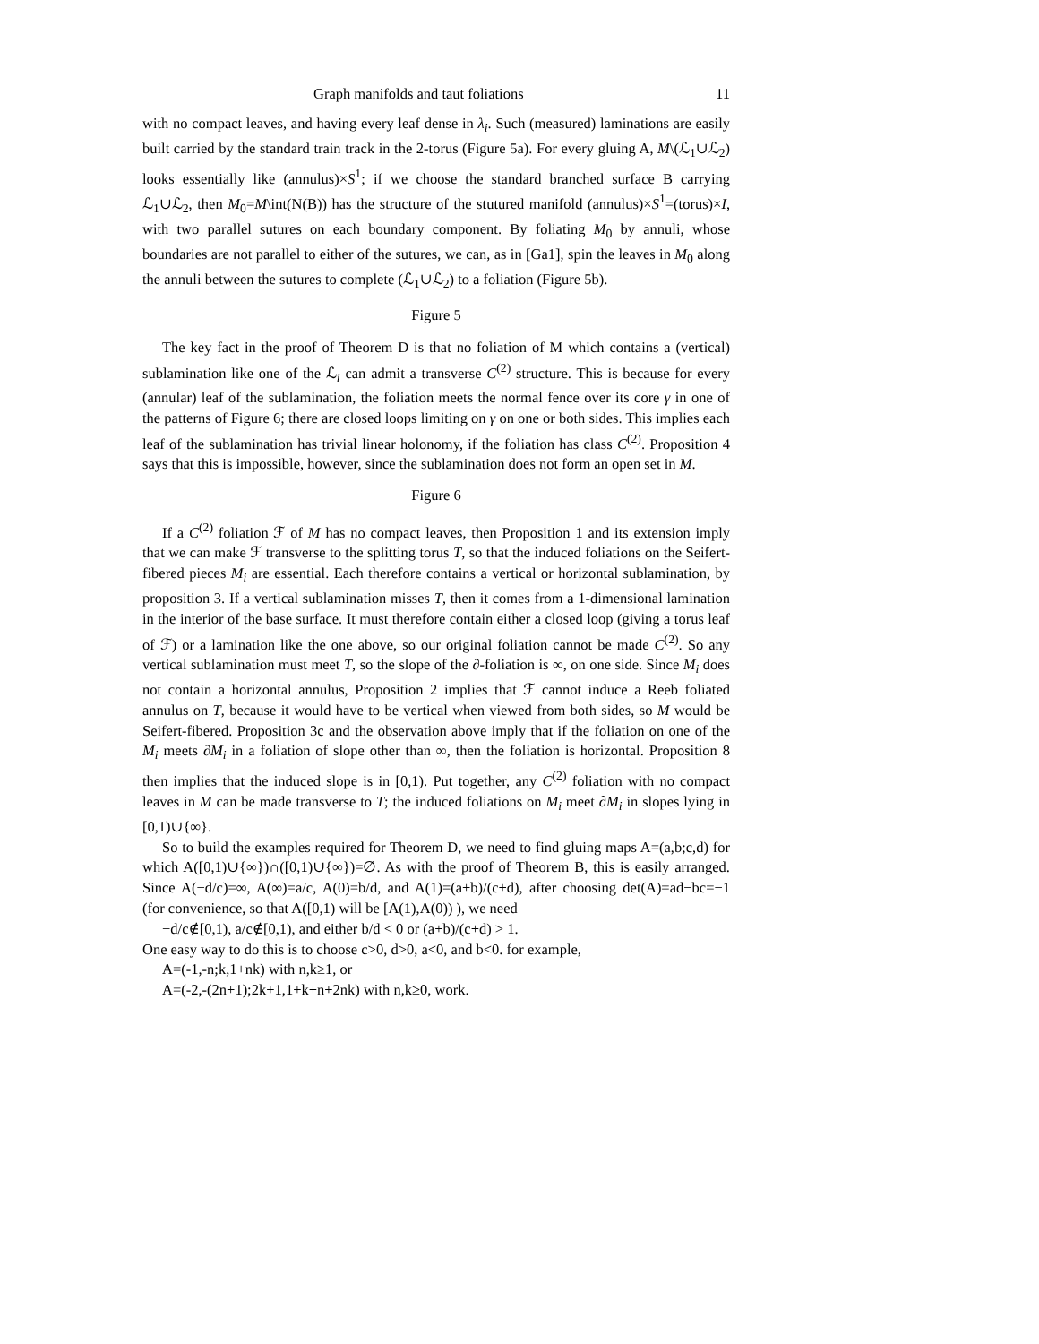Graph manifolds and taut foliations 11
with no compact leaves, and having every leaf dense in λ<sub>i</sub>. Such (measured) laminations are easily built carried by the standard train track in the 2-torus (Figure 5a). For every gluing A, M\(ℒ<sub>1</sub>∪ℒ<sub>2</sub>) looks essentially like (annulus)×S<sup>1</sup>; if we choose the standard branched surface B carrying ℒ<sub>1</sub>∪ℒ<sub>2</sub>, then M<sub>0</sub>=M\int(N(B)) has the structure of the stutured manifold (annulus)×S<sup>1</sup>=(torus)×I, with two parallel sutures on each boundary component. By foliating M<sub>0</sub> by annuli, whose boundaries are not parallel to either of the sutures, we can, as in [Ga1], spin the leaves in M<sub>0</sub> along the annuli between the sutures to complete (ℒ<sub>1</sub>∪ℒ<sub>2</sub>) to a foliation (Figure 5b).
Figure 5
The key fact in the proof of Theorem D is that no foliation of M which contains a (vertical) sublamination like one of the ℒ<sub>i</sub> can admit a transverse C<sup>(2)</sup> structure. This is because for every (annular) leaf of the sublamination, the foliation meets the normal fence over its core γ in one of the patterns of Figure 6; there are closed loops limiting on γ on one or both sides. This implies each leaf of the sublamination has trivial linear holonomy, if the foliation has class C<sup>(2)</sup>. Proposition 4 says that this is impossible, however, since the sublamination does not form an open set in M.
Figure 6
If a C<sup>(2)</sup> foliation ℱ of M has no compact leaves, then Proposition 1 and its extension imply that we can make ℱ transverse to the splitting torus T, so that the induced foliations on the Seifert-fibered pieces M<sub>i</sub> are essential. Each therefore contains a vertical or horizontal sublamination, by proposition 3. If a vertical sublamination misses T, then it comes from a 1-dimensional lamination in the interior of the base surface. It must therefore contain either a closed loop (giving a torus leaf of ℱ) or a lamination like the one above, so our original foliation cannot be made C<sup>(2)</sup>. So any vertical sublamination must meet T, so the slope of the ∂-foliation is ∞, on one side. Since M<sub>i</sub> does not contain a horizontal annulus, Proposition 2 implies that ℱ cannot induce a Reeb foliated annulus on T, because it would have to be vertical when viewed from both sides, so M would be Seifert-fibered. Proposition 3c and the observation above imply that if the foliation on one of the M<sub>i</sub> meets ∂M<sub>i</sub> in a foliation of slope other than ∞, then the foliation is horizontal. Proposition 8 then implies that the induced slope is in [0,1). Put together, any C<sup>(2)</sup> foliation with no compact leaves in M can be made transverse to T; the induced foliations on M<sub>i</sub> meet ∂M<sub>i</sub> in slopes lying in [0,1)∪{∞}.
So to build the examples required for Theorem D, we need to find gluing maps A=(a,b;c,d) for which A([0,1)∪{∞})∩([0,1)∪{∞})=∅. As with the proof of Theorem B, this is easily arranged. Since A(−d/c)=∞, A(∞)=a/c, A(0)=b/d, and A(1)=(a+b)/(c+d), after choosing det(A)=ad−bc=−1 (for convenience, so that A([0,1) will be [A(1),A(0)) ), we need
−d/c∉[0,1), a/c∉[0,1), and either b/d < 0 or (a+b)/(c+d) > 1.
One easy way to do this is to choose c>0, d>0, a<0, and b<0. for example,
A=(-1,-n;k,1+nk) with n,k≥1, or
A=(-2,-(2n+1);2k+1,1+k+n+2nk) with n,k≥0, work.